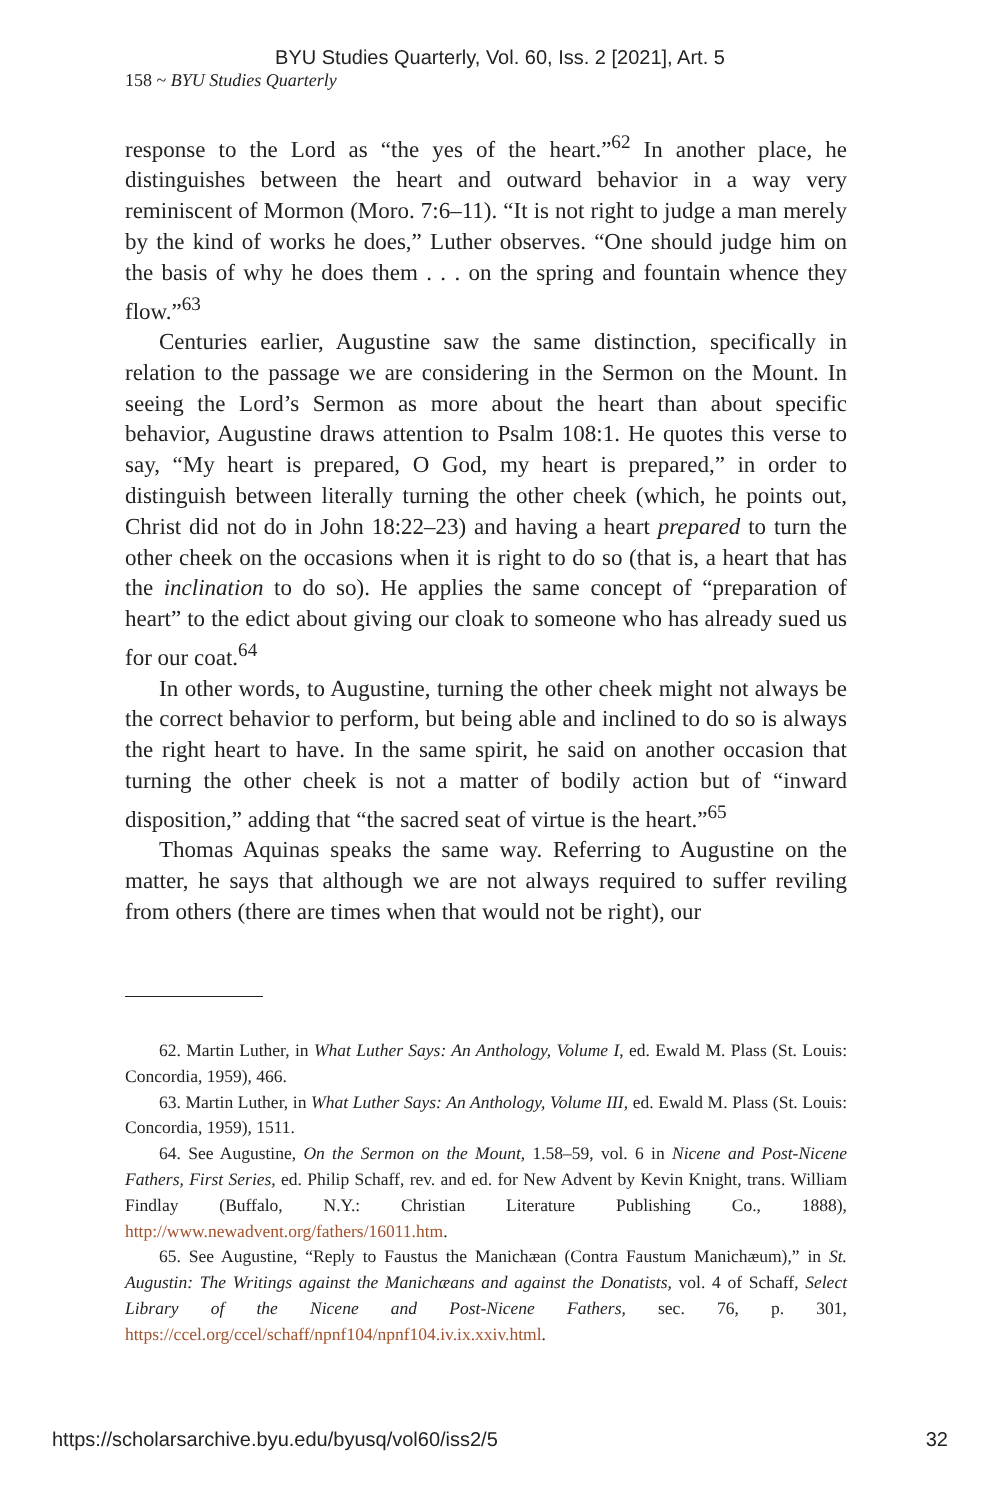BYU Studies Quarterly, Vol. 60, Iss. 2 [2021], Art. 5
158 ~ BYU Studies Quarterly
response to the Lord as “the yes of the heart.”<sup>62</sup> In another place, he distinguishes between the heart and outward behavior in a way very reminiscent of Mormon (Moro. 7:6–11). “It is not right to judge a man merely by the kind of works he does,” Luther observes. “One should judge him on the basis of why he does them . . . on the spring and fountain whence they flow.”<sup>63</sup>
Centuries earlier, Augustine saw the same distinction, specifically in relation to the passage we are considering in the Sermon on the Mount. In seeing the Lord’s Sermon as more about the heart than about specific behavior, Augustine draws attention to Psalm 108:1. He quotes this verse to say, “My heart is prepared, O God, my heart is prepared,” in order to distinguish between literally turning the other cheek (which, he points out, Christ did not do in John 18:22–23) and having a heart prepared to turn the other cheek on the occasions when it is right to do so (that is, a heart that has the inclination to do so). He applies the same concept of “preparation of heart” to the edict about giving our cloak to someone who has already sued us for our coat.<sup>64</sup>
In other words, to Augustine, turning the other cheek might not always be the correct behavior to perform, but being able and inclined to do so is always the right heart to have. In the same spirit, he said on another occasion that turning the other cheek is not a matter of bodily action but of “inward disposition,” adding that “the sacred seat of virtue is the heart.”<sup>65</sup>
Thomas Aquinas speaks the same way. Referring to Augustine on the matter, he says that although we are not always required to suffer reviling from others (there are times when that would not be right), our
62. Martin Luther, in What Luther Says: An Anthology, Volume I, ed. Ewald M. Plass (St. Louis: Concordia, 1959), 466.
63. Martin Luther, in What Luther Says: An Anthology, Volume III, ed. Ewald M. Plass (St. Louis: Concordia, 1959), 1511.
64. See Augustine, On the Sermon on the Mount, 1.58–59, vol. 6 in Nicene and Post-Nicene Fathers, First Series, ed. Philip Schaff, rev. and ed. for New Advent by Kevin Knight, trans. William Findlay (Buffalo, N.Y.: Christian Literature Publishing Co., 1888), http://www.newadvent.org/fathers/16011.htm.
65. See Augustine, “Reply to Faustus the Manichæan (Contra Faustum Manichæum),” in St. Augustin: The Writings against the Manichæans and against the Donatists, vol. 4 of Schaff, Select Library of the Nicene and Post-Nicene Fathers, sec. 76, p. 301, https://ccel.org/ccel/schaff/npnf104/npnf104.iv.ix.xxiv.html.
https://scholarsarchive.byu.edu/byusq/vol60/iss2/5 32